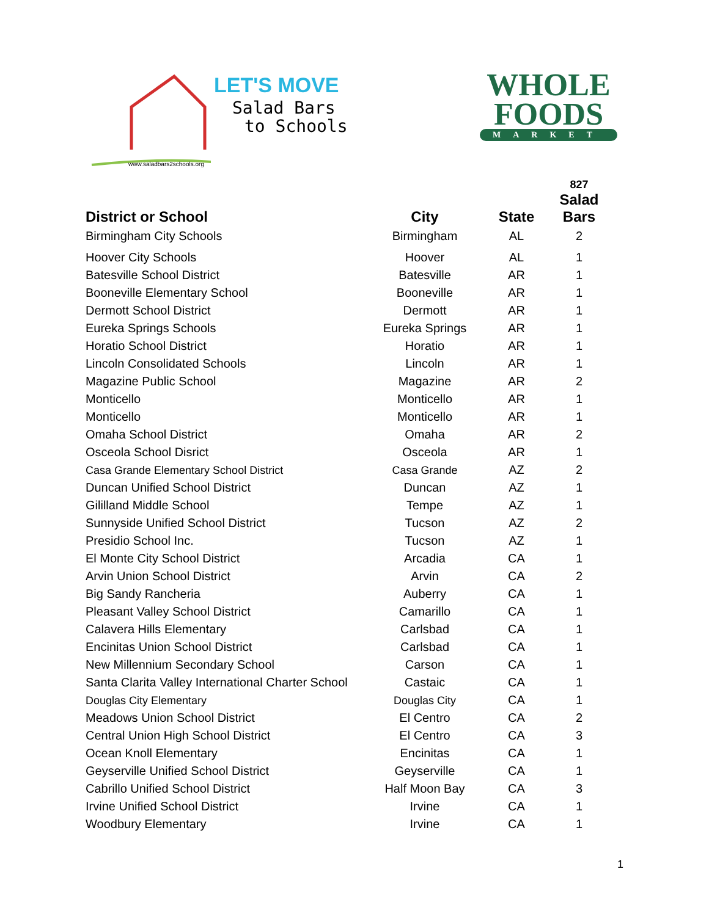LET'S MOVE
Salad Bars
to Schools
www.saladbars2schools.org
WHOLE
FOODS
MARKET
| | | | 827 |
| --- | --- | --- | --- |
| District or School | City | State | Salad Bars |
| Birmingham City Schools | Birmingham | AL | 2 |
| Hoover City Schools | Hoover | AL | 1 |
| Batesville School District | Batesville | AR | 1 |
| Booneville Elementary School | Booneville | AR | 1 |
| Dermott School District | Dermott | AR | 1 |
| Eureka Springs Schools | Eureka Springs | AR | 1 |
| Horatio School District | Horatio | AR | 1 |
| Lincoln Consolidated Schools | Lincoln | AR | 1 |
| Magazine Public School | Magazine | AR | 2 |
| Monticello | Monticello | AR | 1 |
| Monticello | Monticello | AR | 1 |
| Omaha School District | Omaha | AR | 2 |
| Osceola School Disrict | Osceola | AR | 1 |
| Casa Grande Elementary School District | Casa Grande | AZ | 2 |
| Duncan Unified School District | Duncan | AZ | 1 |
| Gililland Middle School | Tempe | AZ | 1 |
| Sunnyside Unified School District | Tucson | AZ | 2 |
| Presidio School Inc. | Tucson | AZ | 1 |
| El Monte City School District | Arcadia | CA | 1 |
| Arvin Union School District | Arvin | CA | 2 |
| Big Sandy Rancheria | Auberry | CA | 1 |
| Pleasant Valley School District | Camarillo | CA | 1 |
| Calavera Hills Elementary | Carlsbad | CA | 1 |
| Encinitas Union School District | Carlsbad | CA | 1 |
| New Millennium Secondary School | Carson | CA | 1 |
| Santa Clarita Valley International Charter School | Castaic | CA | 1 |
| Douglas City Elementary | Douglas City | CA | 1 |
| Meadows Union School District | El Centro | CA | 2 |
| Central Union High School District | El Centro | CA | 3 |
| Ocean Knoll Elementary | Encinitas | CA | 1 |
| Geyserville Unified School District | Geyserville | CA | 1 |
| Cabrillo Unified School District | Half Moon Bay | CA | 3 |
| Irvine Unified School District | Irvine | CA | 1 |
| Woodbury Elementary | Irvine | CA | 1 |
1